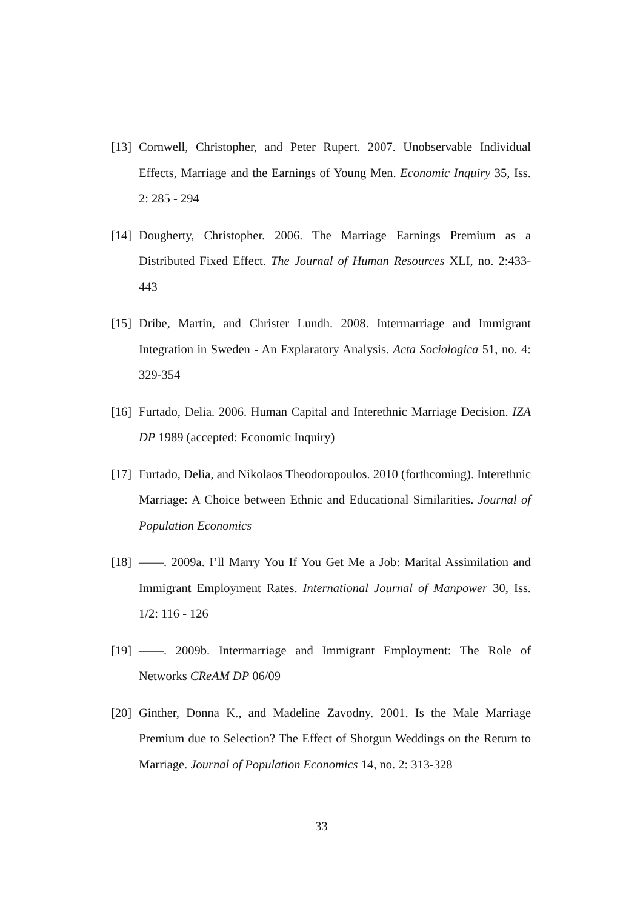[13] Cornwell, Christopher, and Peter Rupert. 2007. Unobservable Individual Effects, Marriage and the Earnings of Young Men. Economic Inquiry 35, Iss. 2: 285 - 294
[14] Dougherty, Christopher. 2006. The Marriage Earnings Premium as a Distributed Fixed Effect. The Journal of Human Resources XLI, no. 2:433-443
[15] Dribe, Martin, and Christer Lundh. 2008. Intermarriage and Immigrant Integration in Sweden - An Explaratory Analysis. Acta Sociologica 51, no. 4: 329-354
[16] Furtado, Delia. 2006. Human Capital and Interethnic Marriage Decision. IZA DP 1989 (accepted: Economic Inquiry)
[17] Furtado, Delia, and Nikolaos Theodoropoulos. 2010 (forthcoming). Interethnic Marriage: A Choice between Ethnic and Educational Similarities. Journal of Population Economics
[18] ——. 2009a. I’ll Marry You If You Get Me a Job: Marital Assimilation and Immigrant Employment Rates. International Journal of Manpower 30, Iss. 1/2: 116 - 126
[19] ——. 2009b. Intermarriage and Immigrant Employment: The Role of Networks CReAM DP 06/09
[20] Ginther, Donna K., and Madeline Zavodny. 2001. Is the Male Marriage Premium due to Selection? The Effect of Shotgun Weddings on the Return to Marriage. Journal of Population Economics 14, no. 2: 313-328
33